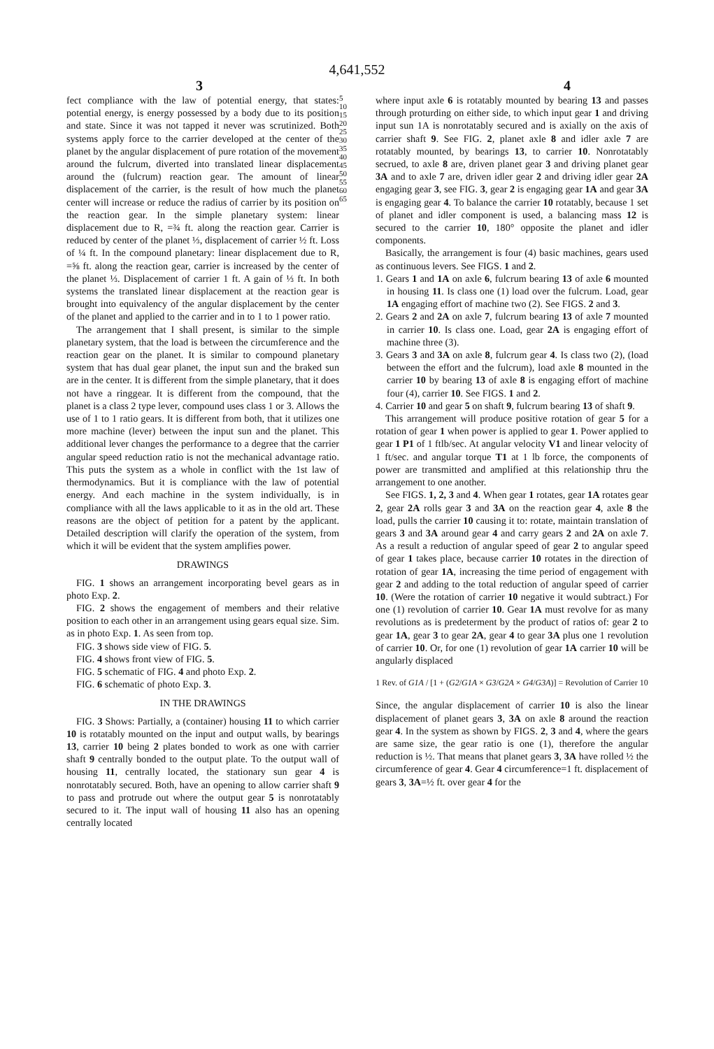4,641,552
3 4
fect compliance with the law of potential energy, that states: potential energy, is energy possessed by a body due to its position and state. Since it was not tapped it never was scrutinized. Both systems apply force to the carrier developed at the center of the planet by the angular displacement of pure rotation of the movement around the fulcrum, diverted into translated linear displacement around the (fulcrum) reaction gear. The amount of linear displacement of the carrier, is the result of how much the planet center will increase or reduce the radius of carrier by its position on the reaction gear. In the simple planetary system: linear displacement due to R, =¾ ft. along the reaction gear. Carrier is reduced by center of the planet ⅓, displacement of carrier ½ ft. Loss of ¼ ft. In the compound planetary: linear displacement due to R, =⅝ ft. along the reaction gear, carrier is increased by the center of the planet ⅓. Displacement of carrier 1 ft. A gain of ⅓ ft. In both systems the translated linear displacement at the reaction gear is brought into equivalency of the angular displacement by the center of the planet and applied to the carrier and in to 1 to 1 power ratio.
The arrangement that I shall present, is similar to the simple planetary system, that the load is between the circumference and the reaction gear on the planet. It is similar to compound planetary system that has dual gear planet, the input sun and the braked sun are in the center. It is different from the simple planetary, that it does not have a ringgear. It is different from the compound, that the planet is a class 2 type lever, compound uses class 1 or 3. Allows the use of 1 to 1 ratio gears. It is different from both, that it utilizes one more machine (lever) between the input sun and the planet. This additional lever changes the performance to a degree that the carrier angular speed reduction ratio is not the mechanical advantage ratio. This puts the system as a whole in conflict with the 1st law of thermodynamics. But it is compliance with the law of potential energy. And each machine in the system individually, is in compliance with all the laws applicable to it as in the old art. These reasons are the object of petition for a patent by the applicant. Detailed description will clarify the operation of the system, from which it will be evident that the system amplifies power.
DRAWINGS
FIG. 1 shows an arrangement incorporating bevel gears as in photo Exp. 2.
FIG. 2 shows the engagement of members and their relative position to each other in an arrangement using gears equal size. Sim. as in photo Exp. 1. As seen from top.
FIG. 3 shows side view of FIG. 5.
FIG. 4 shows front view of FIG. 5.
FIG. 5 schematic of FIG. 4 and photo Exp. 2.
FIG. 6 schematic of photo Exp. 3.
IN THE DRAWINGS
FIG. 3 Shows: Partially, a (container) housing 11 to which carrier 10 is rotatably mounted on the input and output walls, by bearings 13, carrier 10 being 2 plates bonded to work as one with carrier shaft 9 centrally bonded to the output plate. To the output wall of housing 11, centrally located, the stationary sun gear 4 is nonrotatably secured. Both, have an opening to allow carrier shaft 9 to pass and protrude out where the output gear 5 is nonrotatably secured to it. The input wall of housing 11 also has an opening centrally located
5
10
15
20
25
30
35
40
45
50
55
60
65
where input axle 6 is rotatably mounted by bearing 13 and passes through proturding on either side, to which input gear 1 and driving input sun 1A is nonrotatably secured and is axially on the axis of carrier shaft 9. See FIG. 2, planet axle 8 and idler axle 7 are rotatably mounted, by bearings 13, to carrier 10. Nonrotatably secrued, to axle 8 are, driven planet gear 3 and driving planet gear 3A and to axle 7 are, driven idler gear 2 and driving idler gear 2A engaging gear 3, see FIG. 3, gear 2 is engaging gear 1A and gear 3A is engaging gear 4. To balance the carrier 10 rotatably, because 1 set of planet and idler component is used, a balancing mass 12 is secured to the carrier 10, 180° opposite the planet and idler components.
Basically, the arrangement is four (4) basic machines, gears used as continuous levers. See FIGS. 1 and 2.
1. Gears 1 and 1A on axle 6, fulcrum bearing 13 of axle 6 mounted in housing 11. Is class one (1) load over the fulcrum. Load, gear 1A engaging effort of machine two (2). See FIGS. 2 and 3.
2. Gears 2 and 2A on axle 7, fulcrum bearing 13 of axle 7 mounted in carrier 10. Is class one. Load, gear 2A is engaging effort of machine three (3).
3. Gears 3 and 3A on axle 8, fulcrum gear 4. Is class two (2), (load between the effort and the fulcrum), load axle 8 mounted in the carrier 10 by bearing 13 of axle 8 is engaging effort of machine four (4), carrier 10. See FIGS. 1 and 2.
4. Carrier 10 and gear 5 on shaft 9, fulcrum bearing 13 of shaft 9.
This arrangement will produce positive rotation of gear 5 for a rotation of gear 1 when power is applied to gear 1. Power applied to gear 1 P1 of 1 ftlb/sec. At angular velocity V1 and linear velocity of 1 ft/sec. and angular torque T1 at 1 lb force, the components of power are transmitted and amplified at this relationship thru the arrangement to one another.
See FIGS. 1, 2, 3 and 4. When gear 1 rotates, gear 1A rotates gear 2, gear 2A rolls gear 3 and 3A on the reaction gear 4, axle 8 the load, pulls the carrier 10 causing it to: rotate, maintain translation of gears 3 and 3A around gear 4 and carry gears 2 and 2A on axle 7. As a result a reduction of angular speed of gear 2 to angular speed of gear 1 takes place, because carrier 10 rotates in the direction of rotation of gear 1A, increasing the time period of engagement with gear 2 and adding to the total reduction of angular speed of carrier 10. (Were the rotation of carrier 10 negative it would subtract.) For one (1) revolution of carrier 10. Gear 1A must revolve for as many revolutions as is predeterment by the product of ratios of: gear 2 to gear 1A, gear 3 to gear 2A, gear 4 to gear 3A plus one 1 revolution of carrier 10. Or, for one (1) revolution of gear 1A carrier 10 will be angularly displaced
1 Rev. of G1A / [1 + (G2/G1A × G3/G2A × G4/G3A)] = Revolution of Carrier 10
Since, the angular displacement of carrier 10 is also the linear displacement of planet gears 3, 3A on axle 8 around the reaction gear 4. In the system as shown by FIGS. 2, 3 and 4, where the gears are same size, the gear ratio is one (1), therefore the angular reduction is ½. That means that planet gears 3, 3A have rolled ½ the circumference of gear 4. Gear 4 circumference=1 ft. displacement of gears 3, 3A=½ ft. over gear 4 for the